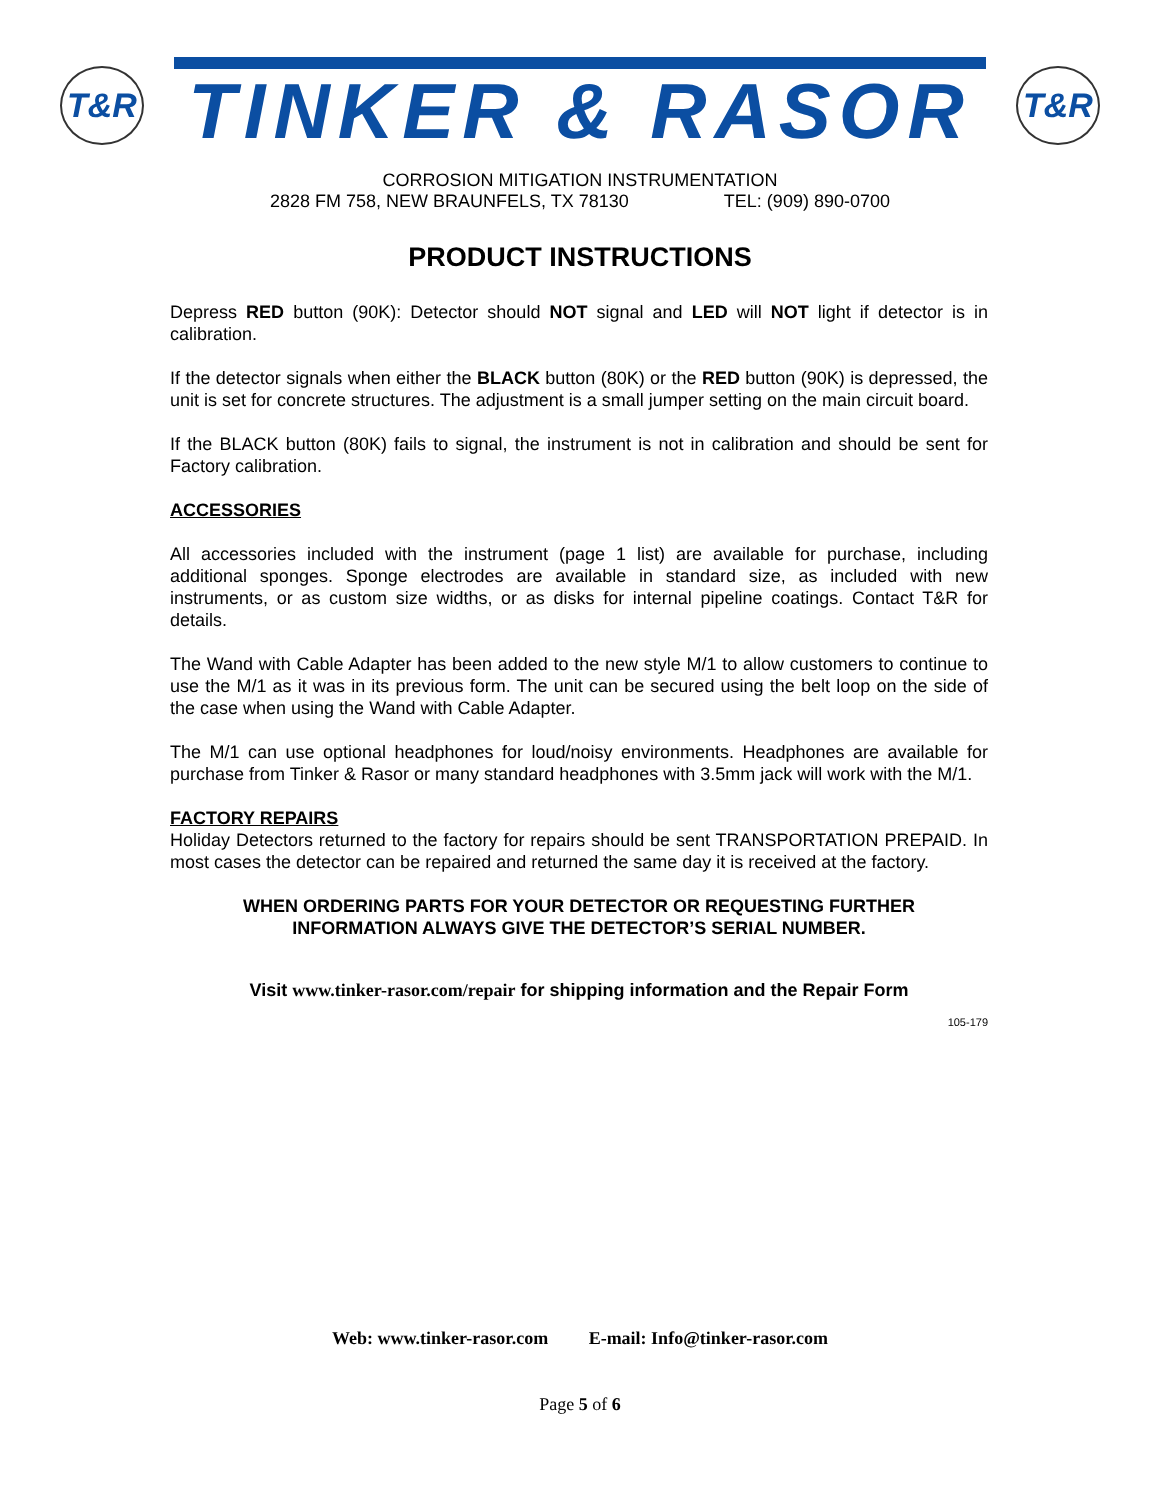T&R
TINKER & RASOR
T&R
CORROSION MITIGATION INSTRUMENTATION
2828 FM 758, NEW BRAUNFELS, TX 78130 TEL: (909) 890-0700
PRODUCT INSTRUCTIONS
Depress RED button (90K): Detector should NOT signal and LED will NOT light if detector is in calibration.
If the detector signals when either the BLACK button (80K) or the RED button (90K) is depressed, the unit is set for concrete structures. The adjustment is a small jumper setting on the main circuit board.
If the BLACK button (80K) fails to signal, the instrument is not in calibration and should be sent for Factory calibration.
ACCESSORIES
All accessories included with the instrument (page 1 list) are available for purchase, including additional sponges. Sponge electrodes are available in standard size, as included with new instruments, or as custom size widths, or as disks for internal pipeline coatings. Contact T&R for details.
The Wand with Cable Adapter has been added to the new style M/1 to allow customers to continue to use the M/1 as it was in its previous form. The unit can be secured using the belt loop on the side of the case when using the Wand with Cable Adapter.
The M/1 can use optional headphones for loud/noisy environments. Headphones are available for purchase from Tinker & Rasor or many standard headphones with 3.5mm jack will work with the M/1.
FACTORY REPAIRS
Holiday Detectors returned to the factory for repairs should be sent TRANSPORTATION PREPAID. In most cases the detector can be repaired and returned the same day it is received at the factory.
WHEN ORDERING PARTS FOR YOUR DETECTOR OR REQUESTING FURTHER
INFORMATION ALWAYS GIVE THE DETECTOR’S SERIAL NUMBER.
Visit www.tinker-rasor.com/repair for shipping information and the Repair Form
105-179
Web: www.tinker-rasor.com E-mail: Info@tinker-rasor.com
Page 5 of 6